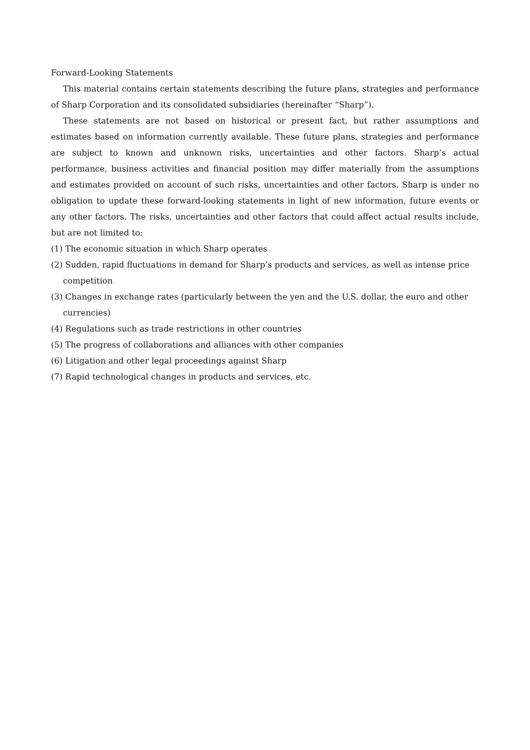Forward-Looking Statements
This material contains certain statements describing the future plans, strategies and performance of Sharp Corporation and its consolidated subsidiaries (hereinafter “Sharp”).
These statements are not based on historical or present fact, but rather assumptions and estimates based on information currently available. These future plans, strategies and performance are subject to known and unknown risks, uncertainties and other factors. Sharp’s actual performance, business activities and financial position may differ materially from the assumptions and estimates provided on account of such risks, uncertainties and other factors. Sharp is under no obligation to update these forward-looking statements in light of new information, future events or any other factors. The risks, uncertainties and other factors that could affect actual results include, but are not limited to:
(1) The economic situation in which Sharp operates
(2) Sudden, rapid fluctuations in demand for Sharp’s products and services, as well as intense price competition
(3) Changes in exchange rates (particularly between the yen and the U.S. dollar, the euro and other currencies)
(4) Regulations such as trade restrictions in other countries
(5) The progress of collaborations and alliances with other companies
(6) Litigation and other legal proceedings against Sharp
(7) Rapid technological changes in products and services, etc.